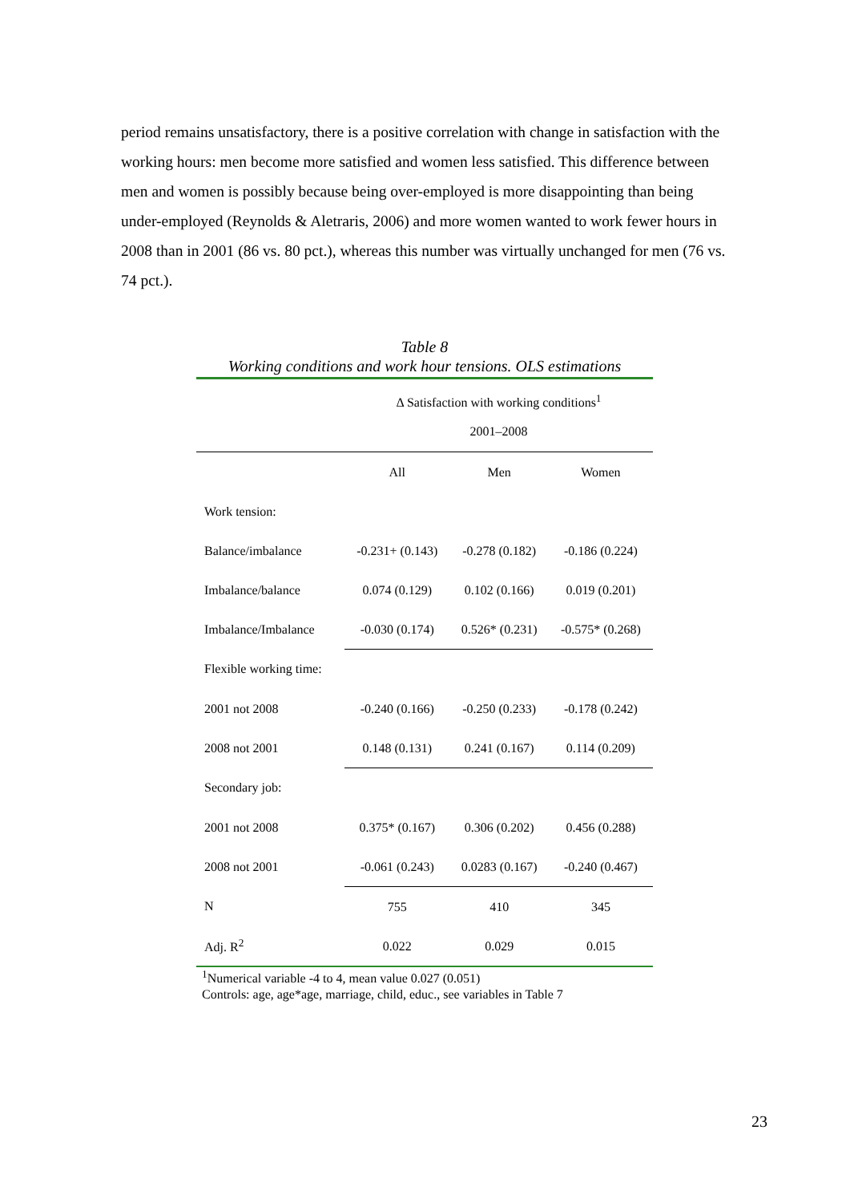period remains unsatisfactory, there is a positive correlation with change in satisfaction with the working hours: men become more satisfied and women less satisfied. This difference between men and women is possibly because being over-employed is more disappointing than being under-employed (Reynolds & Aletraris, 2006) and more women wanted to work fewer hours in 2008 than in 2001 (86 vs. 80 pct.), whereas this number was virtually unchanged for men (76 vs. 74 pct.).
Table 8
Working conditions and work hour tensions. OLS estimations
| | Δ Satisfaction with working conditions<sup>1</sup> 2001–2008 | | |
| | All | Men | Women |
| Work tension: | | | |
| Balance/imbalance | -0.231+ (0.143) | -0.278 (0.182) | -0.186 (0.224) |
| Imbalance/balance | 0.074 (0.129) | 0.102 (0.166) | 0.019 (0.201) |
| Imbalance/Imbalance | -0.030 (0.174) | 0.526* (0.231) | -0.575* (0.268) |
| Flexible working time: | | | |
| 2001 not 2008 | -0.240 (0.166) | -0.250 (0.233) | -0.178 (0.242) |
| 2008 not 2001 | 0.148 (0.131) | 0.241 (0.167) | 0.114 (0.209) |
| Secondary job: | | | |
| 2001 not 2008 | 0.375* (0.167) | 0.306 (0.202) | 0.456 (0.288) |
| 2008 not 2001 | -0.061 (0.243) | 0.0283 (0.167) | -0.240 (0.467) |
| N | 755 | 410 | 345 |
| Adj. R<sup>2</sup> | 0.022 | 0.029 | 0.015 |
<sup>1</sup> Numerical variable -4 to 4, mean value 0.027 (0.051)
Controls: age, age*age, marriage, child, educ., see variables in Table 7
23